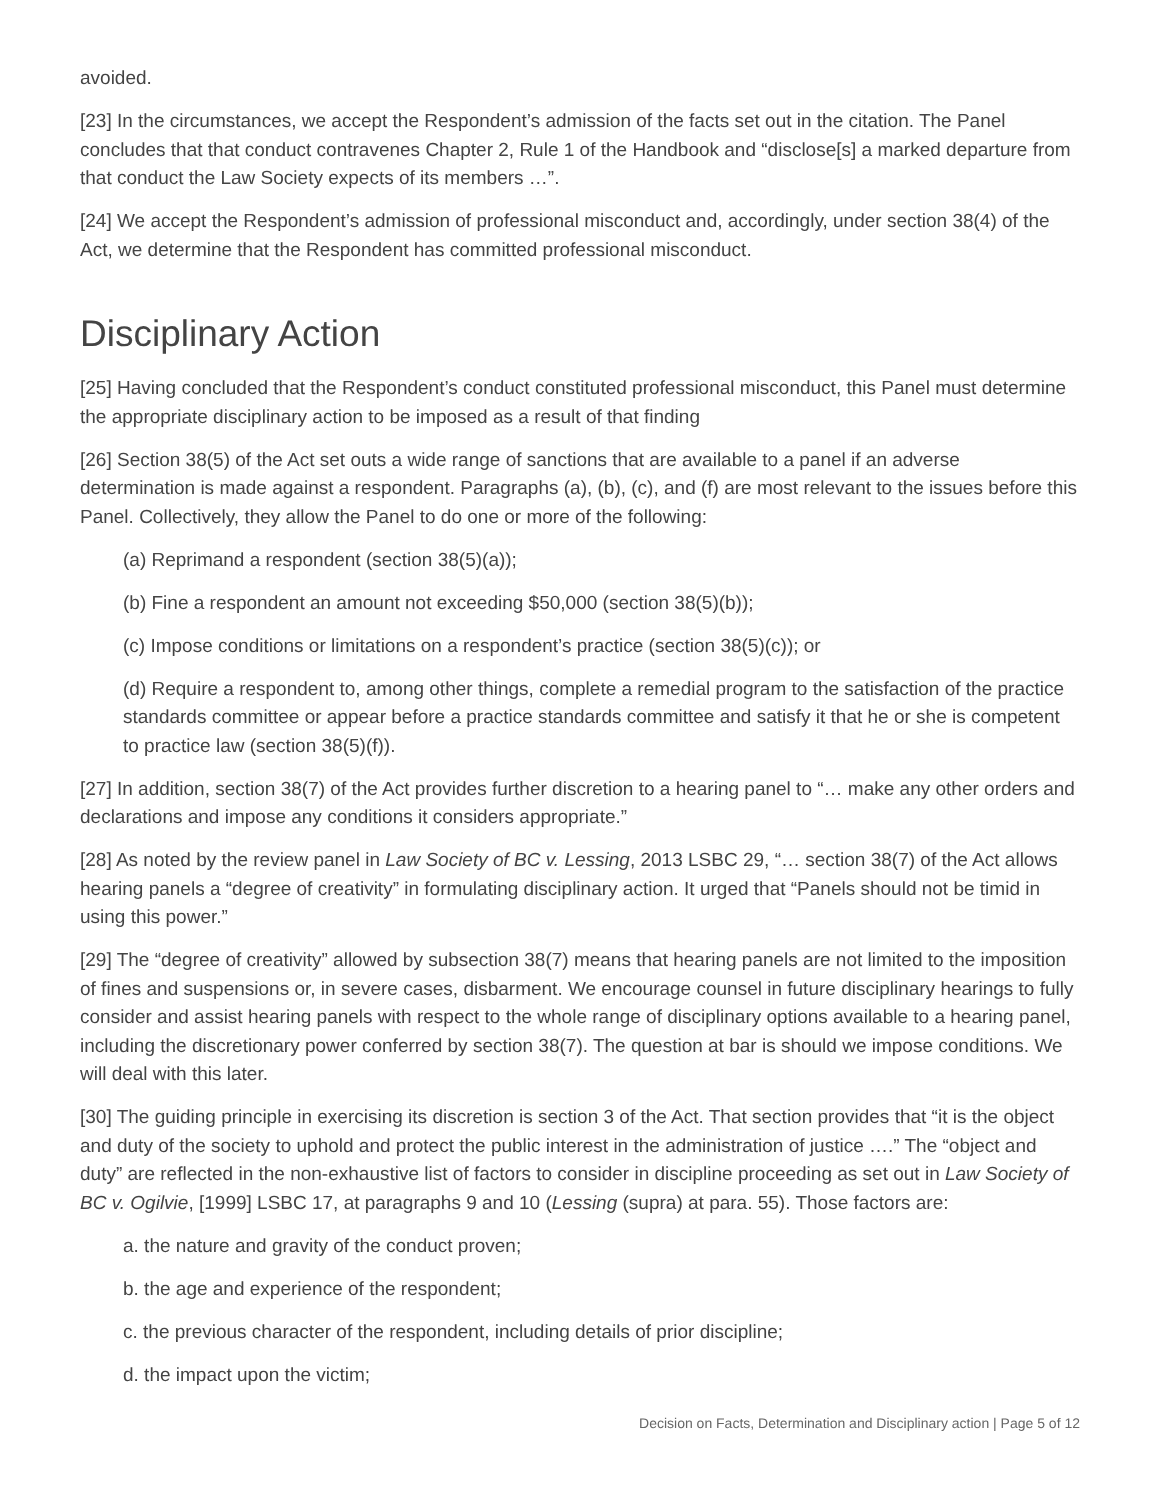avoided.
[23] In the circumstances, we accept the Respondent’s admission of the facts set out in the citation. The Panel concludes that that conduct contravenes Chapter 2, Rule 1 of the Handbook and “disclose[s] a marked departure from that conduct the Law Society expects of its members …”.
[24] We accept the Respondent’s admission of professional misconduct and, accordingly, under section 38(4) of the Act, we determine that the Respondent has committed professional misconduct.
Disciplinary Action
[25] Having concluded that the Respondent’s conduct constituted professional misconduct, this Panel must determine the appropriate disciplinary action to be imposed as a result of that finding
[26] Section 38(5) of the Act set outs a wide range of sanctions that are available to a panel if an adverse determination is made against a respondent. Paragraphs (a), (b), (c), and (f) are most relevant to the issues before this Panel. Collectively, they allow the Panel to do one or more of the following:
(a) Reprimand a respondent (section 38(5)(a));
(b) Fine a respondent an amount not exceeding $50,000 (section 38(5)(b));
(c) Impose conditions or limitations on a respondent’s practice (section 38(5)(c)); or
(d) Require a respondent to, among other things, complete a remedial program to the satisfaction of the practice standards committee or appear before a practice standards committee and satisfy it that he or she is competent to practice law (section 38(5)(f)).
[27] In addition, section 38(7) of the Act provides further discretion to a hearing panel to “… make any other orders and declarations and impose any conditions it considers appropriate.”
[28] As noted by the review panel in Law Society of BC v. Lessing, 2013 LSBC 29, “… section 38(7) of the Act allows hearing panels a “degree of creativity” in formulating disciplinary action. It urged that “Panels should not be timid in using this power.”
[29] The “degree of creativity” allowed by subsection 38(7) means that hearing panels are not limited to the imposition of fines and suspensions or, in severe cases, disbarment. We encourage counsel in future disciplinary hearings to fully consider and assist hearing panels with respect to the whole range of disciplinary options available to a hearing panel, including the discretionary power conferred by section 38(7). The question at bar is should we impose conditions. We will deal with this later.
[30] The guiding principle in exercising its discretion is section 3 of the Act. That section provides that “it is the object and duty of the society to uphold and protect the public interest in the administration of justice ….” The “object and duty” are reflected in the non-exhaustive list of factors to consider in discipline proceeding as set out in Law Society of BC v. Ogilvie, [1999] LSBC 17, at paragraphs 9 and 10 (Lessing (supra) at para. 55). Those factors are:
a. the nature and gravity of the conduct proven;
b. the age and experience of the respondent;
c. the previous character of the respondent, including details of prior discipline;
d. the impact upon the victim;
Decision on Facts, Determination and Disciplinary action | Page 5 of 12